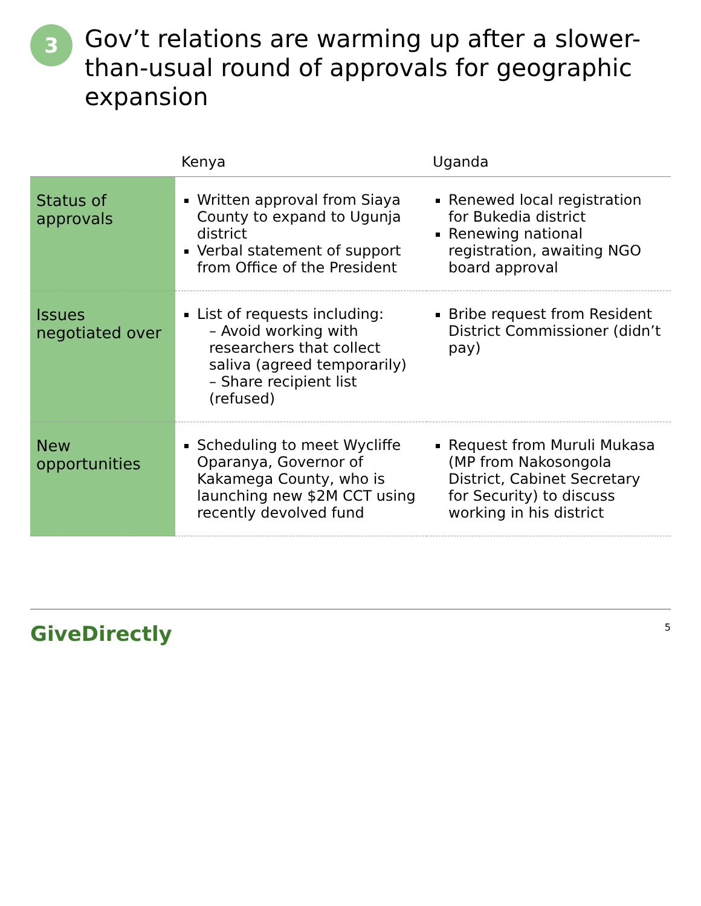3
Gov’t relations are warming up after a slower-than-usual round of approvals for geographic expansion
| | Kenya | Uganda |
| --- | --- | --- |
| Status of approvals | Written approval from Siaya County to expand to Ugunja district Verbal statement of support from Office of the President | Renewed local registration for Bukedia district Renewing national registration, awaiting NGO board approval |
| Issues negotiated over | List of requests including: – Avoid working with researchers that collect saliva (agreed temporarily) – Share recipient list (refused) | Bribe request from Resident District Commissioner (didn’t pay) |
| New opportunities | Scheduling to meet Wycliffe Oparanya, Governor of Kakamega County, who is launching new $2M CCT using recently devolved fund | Request from Muruli Mukasa (MP from Nakosongola District, Cabinet Secretary for Security) to discuss working in his district |
GiveDirectly 5